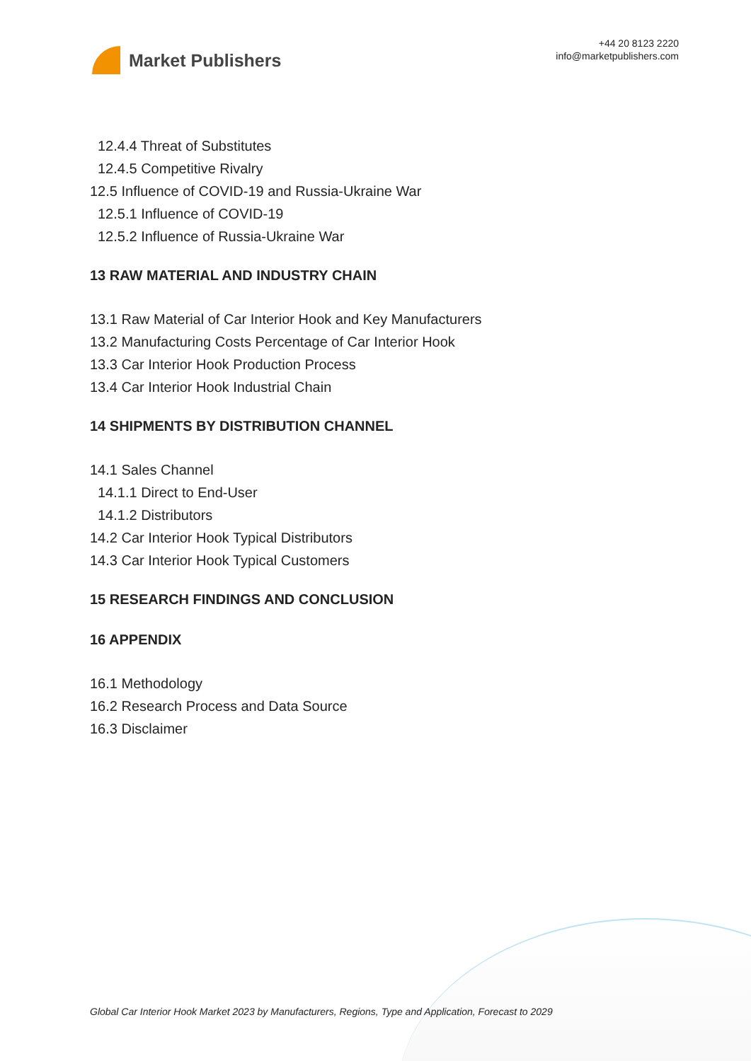Market Publishers
+44 20 8123 2220
info@marketpublishers.com
12.4.4 Threat of Substitutes
12.4.5 Competitive Rivalry
12.5 Influence of COVID-19 and Russia-Ukraine War
12.5.1 Influence of COVID-19
12.5.2 Influence of Russia-Ukraine War
13 RAW MATERIAL AND INDUSTRY CHAIN
13.1 Raw Material of Car Interior Hook and Key Manufacturers
13.2 Manufacturing Costs Percentage of Car Interior Hook
13.3 Car Interior Hook Production Process
13.4 Car Interior Hook Industrial Chain
14 SHIPMENTS BY DISTRIBUTION CHANNEL
14.1 Sales Channel
14.1.1 Direct to End-User
14.1.2 Distributors
14.2 Car Interior Hook Typical Distributors
14.3 Car Interior Hook Typical Customers
15 RESEARCH FINDINGS AND CONCLUSION
16 APPENDIX
16.1 Methodology
16.2 Research Process and Data Source
16.3 Disclaimer
Global Car Interior Hook Market 2023 by Manufacturers, Regions, Type and Application, Forecast to 2029